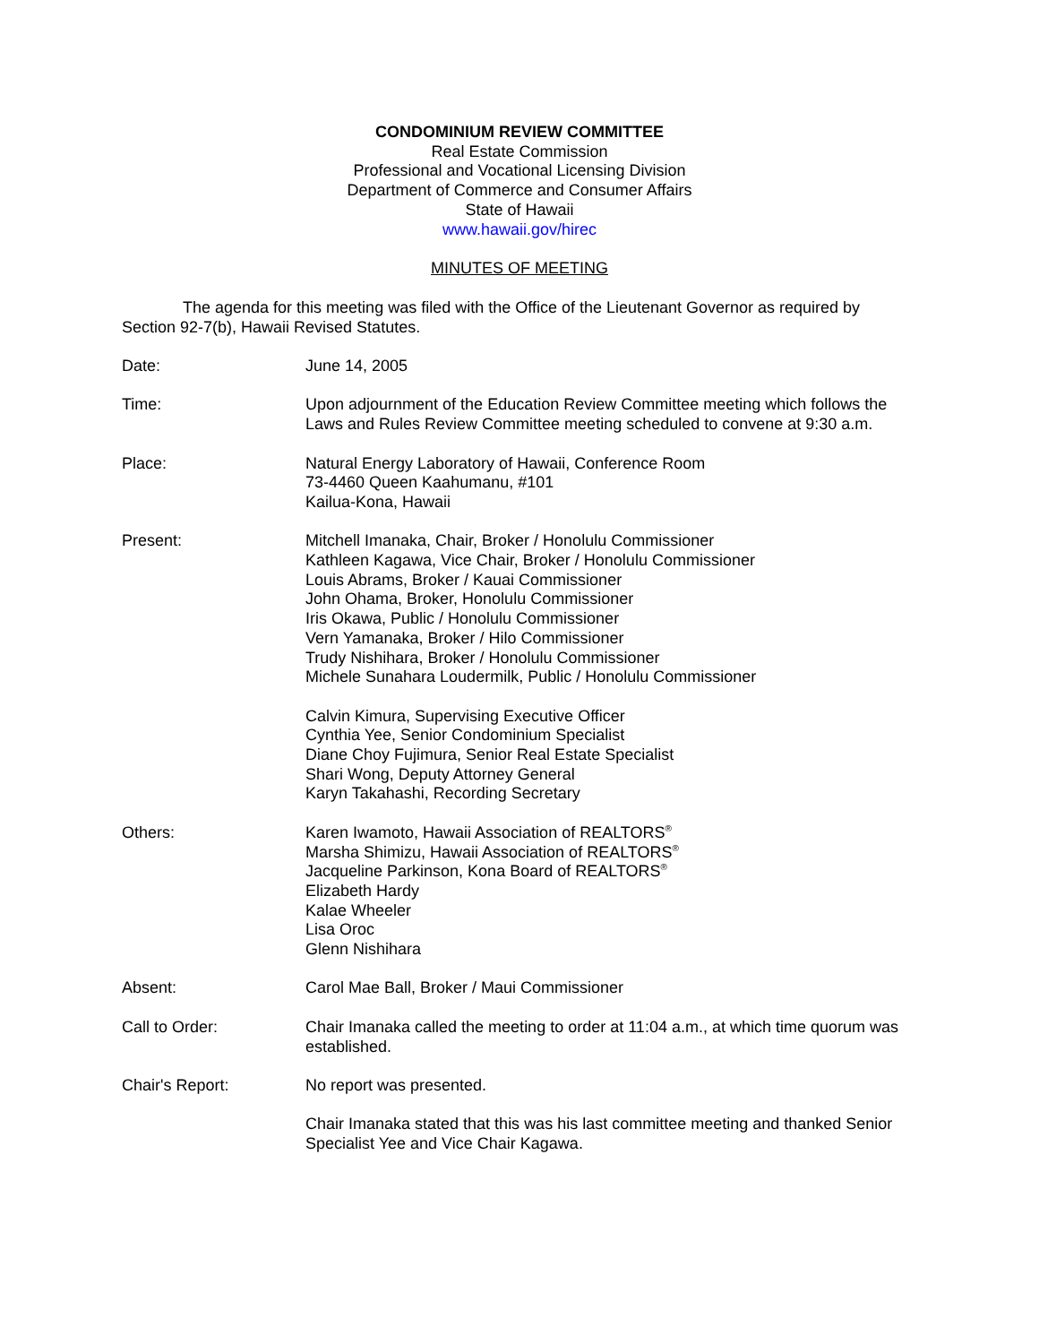CONDOMINIUM REVIEW COMMITTEE
Real Estate Commission
Professional and Vocational Licensing Division
Department of Commerce and Consumer Affairs
State of Hawaii
www.hawaii.gov/hirec
MINUTES OF MEETING
The agenda for this meeting was filed with the Office of the Lieutenant Governor as required by Section 92-7(b), Hawaii Revised Statutes.
Date: June 14, 2005
Time: Upon adjournment of the Education Review Committee meeting which follows the Laws and Rules Review Committee meeting scheduled to convene at 9:30 a.m.
Place: Natural Energy Laboratory of Hawaii, Conference Room
73-4460 Queen Kaahumanu, #101
Kailua-Kona, Hawaii
Present: Mitchell Imanaka, Chair, Broker / Honolulu Commissioner
Kathleen Kagawa, Vice Chair, Broker / Honolulu Commissioner
Louis Abrams, Broker / Kauai Commissioner
John Ohama, Broker, Honolulu Commissioner
Iris Okawa, Public / Honolulu Commissioner
Vern Yamanaka, Broker / Hilo Commissioner
Trudy Nishihara, Broker / Honolulu Commissioner
Michele Sunahara Loudermilk, Public / Honolulu Commissioner
Calvin Kimura, Supervising Executive Officer
Cynthia Yee, Senior Condominium Specialist
Diane Choy Fujimura, Senior Real Estate Specialist
Shari Wong, Deputy Attorney General
Karyn Takahashi, Recording Secretary
Others: Karen Iwamoto, Hawaii Association of REALTORS<sup>®</sup>
Marsha Shimizu, Hawaii Association of REALTORS<sup>®</sup>
Jacqueline Parkinson, Kona Board of REALTORS<sup>®</sup>
Elizabeth Hardy
Kalae Wheeler
Lisa Oroc
Glenn Nishihara
Absent: Carol Mae Ball, Broker / Maui Commissioner
Call to Order: Chair Imanaka called the meeting to order at 11:04 a.m., at which time quorum was established.
Chair's Report: No report was presented.
Chair Imanaka stated that this was his last committee meeting and thanked Senior Specialist Yee and Vice Chair Kagawa.